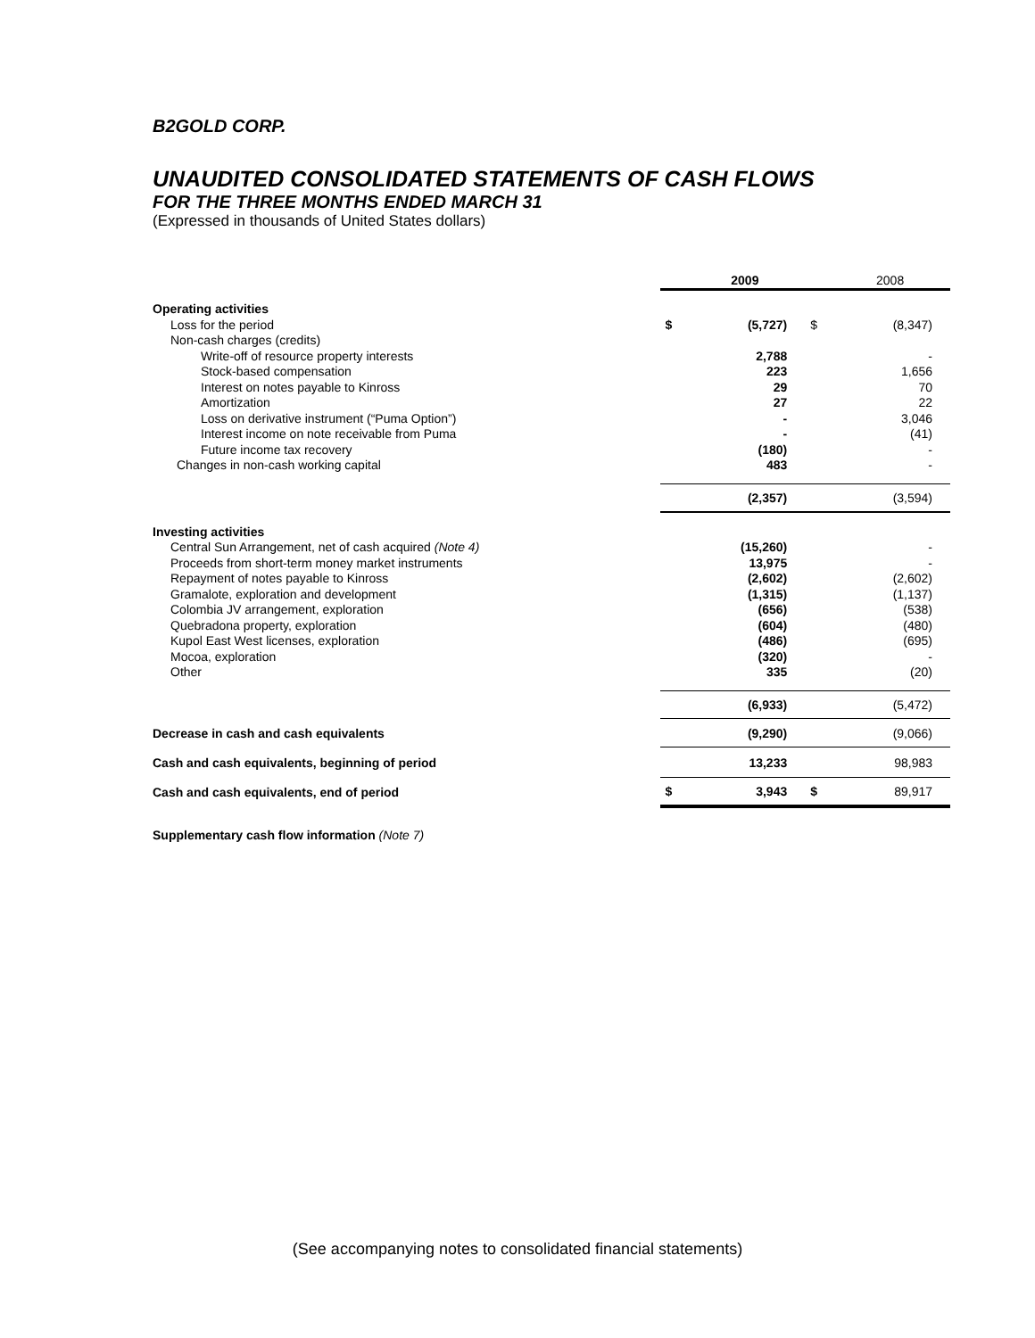B2GOLD CORP.
UNAUDITED CONSOLIDATED STATEMENTS OF CASH FLOWS
FOR THE THREE MONTHS ENDED MARCH 31
(Expressed in thousands of United States dollars)
| | | 2009 | | 2008 |
| Operating activities | | | | |
| Loss for the period | $ | (5,727) | $ | (8,347) |
| Non-cash charges (credits) | | | | |
| Write-off of resource property interests | | 2,788 | | - |
| Stock-based compensation | | 223 | | 1,656 |
| Interest on notes payable to Kinross | | 29 | | 70 |
| Amortization | | 27 | | 22 |
| Loss on derivative instrument (“Puma Option”) | | - | | 3,046 |
| Interest income on note receivable from Puma | | - | | (41) |
| Future income tax recovery | | (180) | | - |
| Changes in non-cash working capital | | 483 | | - |
| | | (2,357) | | (3,594) |
| Investing activities | | | | |
| Central Sun Arrangement, net of cash acquired (Note 4) | | (15,260) | | - |
| Proceeds from short-term money market instruments | | 13,975 | | - |
| Repayment of notes payable to Kinross | | (2,602) | | (2,602) |
| Gramalote, exploration and development | | (1,315) | | (1,137) |
| Colombia JV arrangement, exploration | | (656) | | (538) |
| Quebradona property, exploration | | (604) | | (480) |
| Kupol East West licenses, exploration | | (486) | | (695) |
| Mocoa, exploration | | (320) | | - |
| Other | | 335 | | (20) |
| | | (6,933) | | (5,472) |
| Decrease in cash and cash equivalents | | (9,290) | | (9,066) |
| Cash and cash equivalents, beginning of period | | 13,233 | | 98,983 |
| Cash and cash equivalents, end of period | $ | 3,943 | $ | 89,917 |
Supplementary cash flow information (Note 7)
(See accompanying notes to consolidated financial statements)